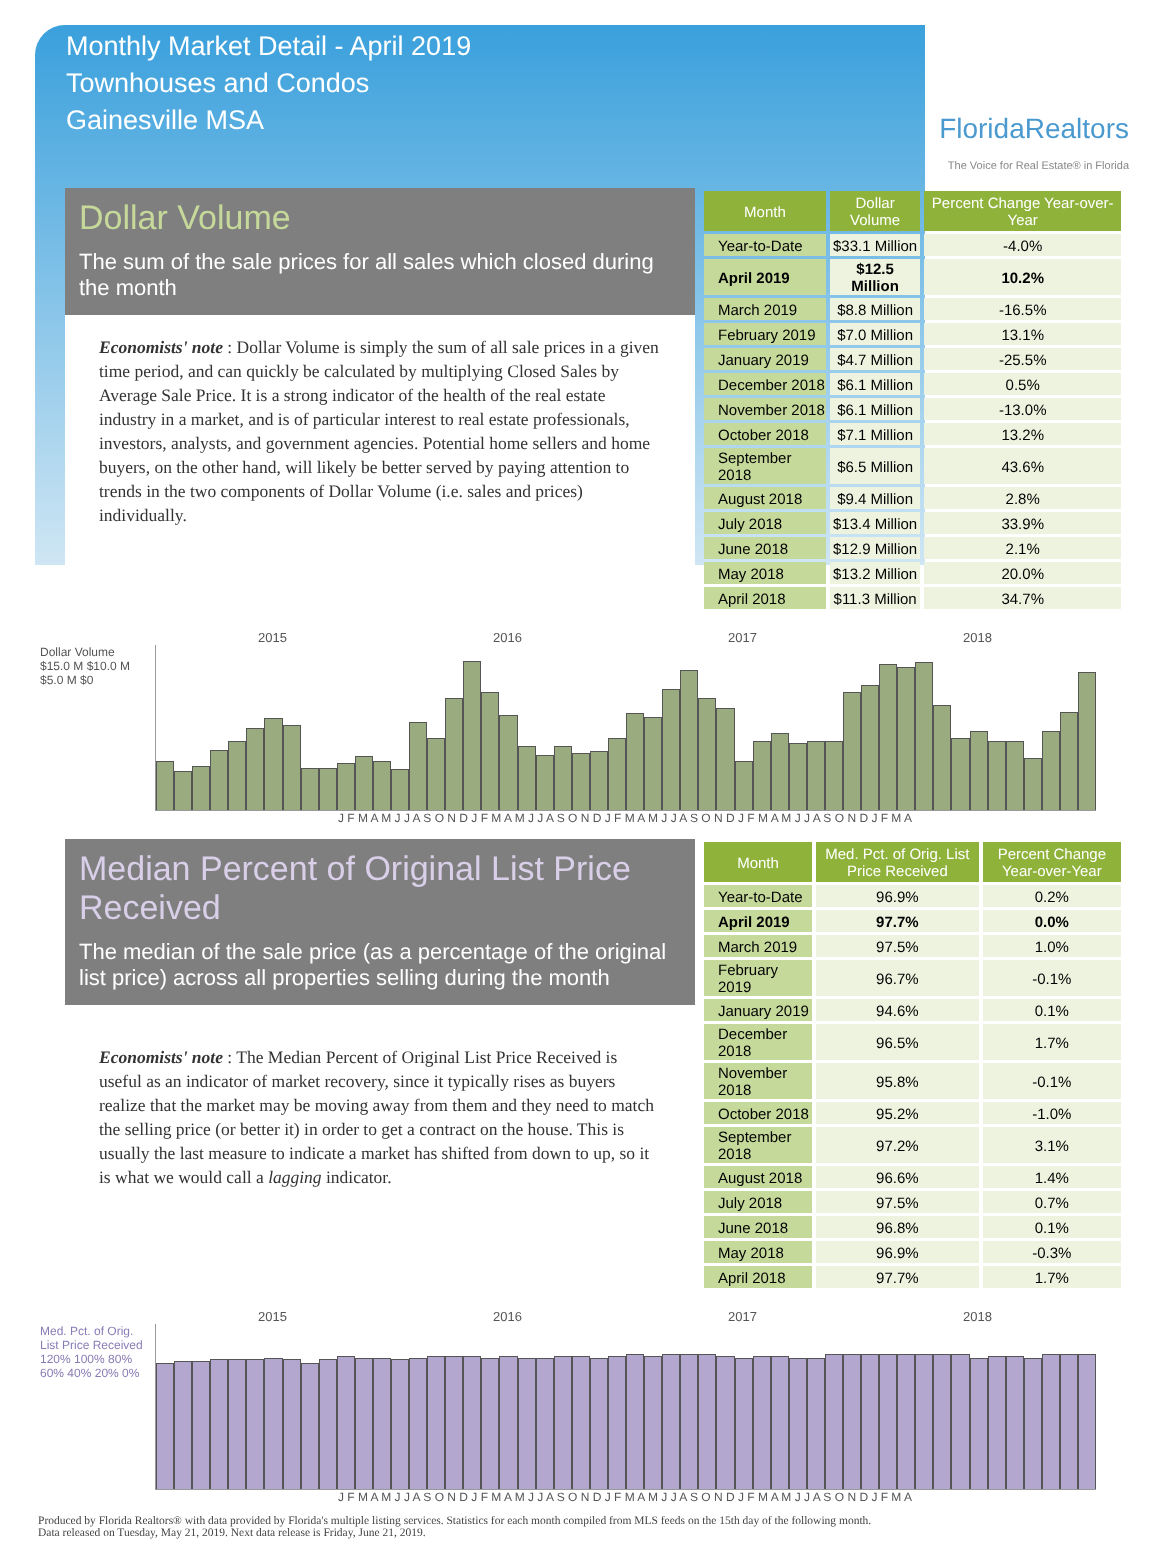Monthly Market Detail - April 2019
Townhouses and Condos
Gainesville MSA
FloridaRealtors
The Voice for Real Estate® in Florida
Dollar Volume
The sum of the sale prices for all sales which closed during the month
Economists' note : Dollar Volume is simply the sum of all sale prices in a given time period, and can quickly be calculated by multiplying Closed Sales by Average Sale Price. It is a strong indicator of the health of the real estate industry in a market, and is of particular interest to real estate professionals, investors, analysts, and government agencies. Potential home sellers and home buyers, on the other hand, will likely be better served by paying attention to trends in the two components of Dollar Volume (i.e. sales and prices) individually.
| Month | Dollar Volume | Percent Change Year-over-Year |
| --- | --- | --- |
| Year-to-Date | $33.1 Million | -4.0% |
| April 2019 | $12.5 Million | 10.2% |
| March 2019 | $8.8 Million | -16.5% |
| February 2019 | $7.0 Million | 13.1% |
| January 2019 | $4.7 Million | -25.5% |
| December 2018 | $6.1 Million | 0.5% |
| November 2018 | $6.1 Million | -13.0% |
| October 2018 | $7.1 Million | 13.2% |
| September 2018 | $6.5 Million | 43.6% |
| August 2018 | $9.4 Million | 2.8% |
| July 2018 | $13.4 Million | 33.9% |
| June 2018 | $12.9 Million | 2.1% |
| May 2018 | $13.2 Million | 20.0% |
| April 2018 | $11.3 Million | 34.7% |
2015 2016 2017 2018
Dollar Volume
$15.0 M $10.0 M $5.0 M $0
J F M A M J J A S O N D J F M A M J J A S O N D J F M A M J J A S O N D J F M A M J J A S O N D J F M A
Median Percent of Original List Price Received
The median of the sale price (as a percentage of the original list price) across all properties selling during the month
Economists' note : The Median Percent of Original List Price Received is useful as an indicator of market recovery, since it typically rises as buyers realize that the market may be moving away from them and they need to match the selling price (or better it) in order to get a contract on the house. This is usually the last measure to indicate a market has shifted from down to up, so it is what we would call a lagging indicator.
| Month | Med. Pct. of Orig. List Price Received | Percent Change Year-over-Year |
| --- | --- | --- |
| Year-to-Date | 96.9% | 0.2% |
| April 2019 | 97.7% | 0.0% |
| March 2019 | 97.5% | 1.0% |
| February 2019 | 96.7% | -0.1% |
| January 2019 | 94.6% | 0.1% |
| December 2018 | 96.5% | 1.7% |
| November 2018 | 95.8% | -0.1% |
| October 2018 | 95.2% | -1.0% |
| September 2018 | 97.2% | 3.1% |
| August 2018 | 96.6% | 1.4% |
| July 2018 | 97.5% | 0.7% |
| June 2018 | 96.8% | 0.1% |
| May 2018 | 96.9% | -0.3% |
| April 2018 | 97.7% | 1.7% |
2015 2016 2017 2018
Med. Pct. of Orig. List Price Received
120% 100% 80% 60% 40% 20% 0%
J F M A M J J A S O N D J F M A M J J A S O N D J F M A M J J A S O N D J F M A M J J A S O N D J F M A
Produced by Florida Realtors® with data provided by Florida's multiple listing services. Statistics for each month compiled from MLS feeds on the 15th day of the following month.
Data released on Tuesday, May 21, 2019. Next data release is Friday, June 21, 2019.